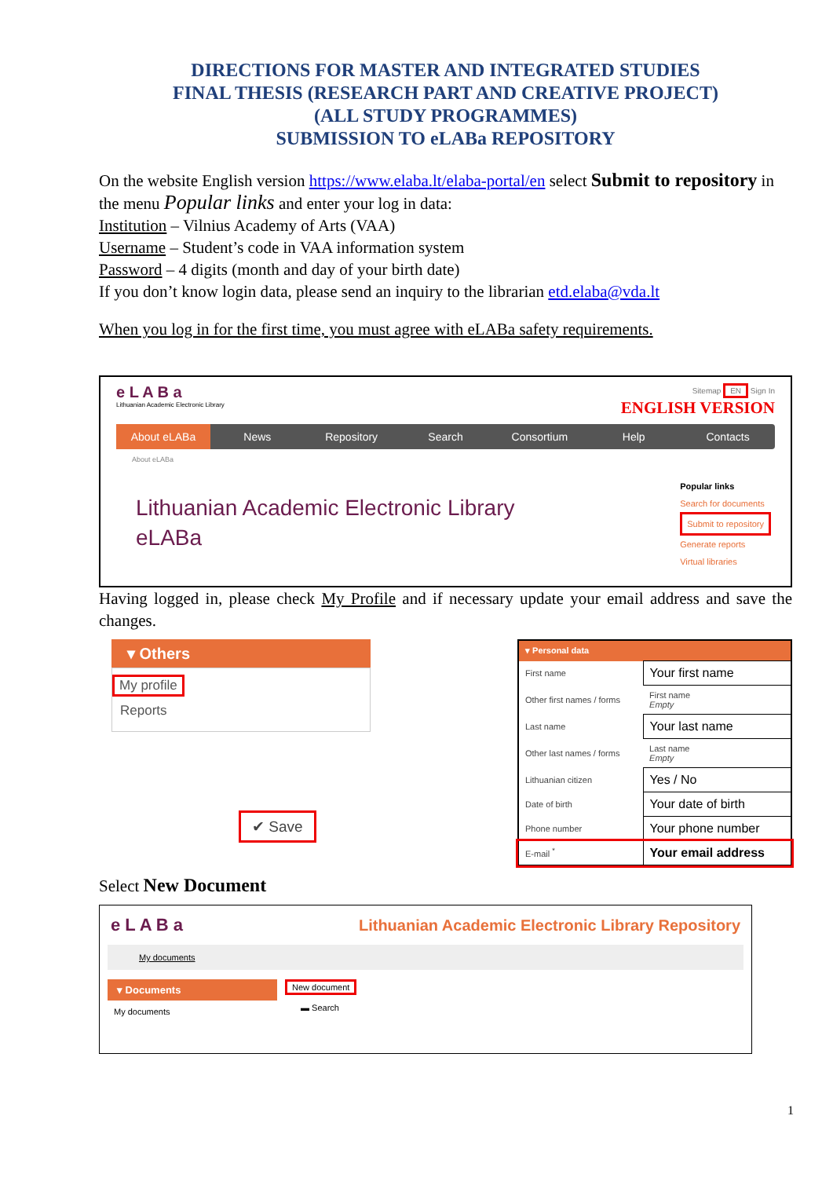DIRECTIONS FOR MASTER AND INTEGRATED STUDIES
FINAL THESIS (RESEARCH PART AND CREATIVE PROJECT)
(ALL STUDY PROGRAMMES)
SUBMISSION TO eLABa REPOSITORY
On the website English version https://www.elaba.lt/elaba-portal/en select Submit to repository in the menu Popular links and enter your log in data:
Institution – Vilnius Academy of Arts (VAA)
Username – Student’s code in VAA information system
Password – 4 digits (month and day of your birth date)
If you don’t know login data, please send an inquiry to the librarian etd.elaba@vda.lt
When you log in for the first time, you must agree with eLABa safety requirements.
e L A B a
Lithuanian Academic Electronic Library
Sitemap EN Sign In
ENGLISH VERSION
About eLABa News Repository Search Consortium Help Contacts
About eLABa
Lithuanian Academic Electronic Library
eLABa
Popular links
Search for documents
Submit to repository
Generate reports
Virtual libraries
Having logged in, please check My Profile and if necessary update your email address and save the changes.
▾ Others
My profile
Reports
✔ Save
| ▾ Personal data | |
| First name | Your first name |
| Other first names / forms | First name Empty |
| Last name | Your last name |
| Other last names / forms | Last name Empty |
| Lithuanian citizen | Yes / No |
| Date of birth | Your date of birth |
| Phone number | Your phone number |
| E-mail <sup>*</sup> | Your email address |
Select New Document
e L A B a Lithuanian Academic Electronic Library Repository
My documents
▾ Documents
My documents
New document
▬ Search
1